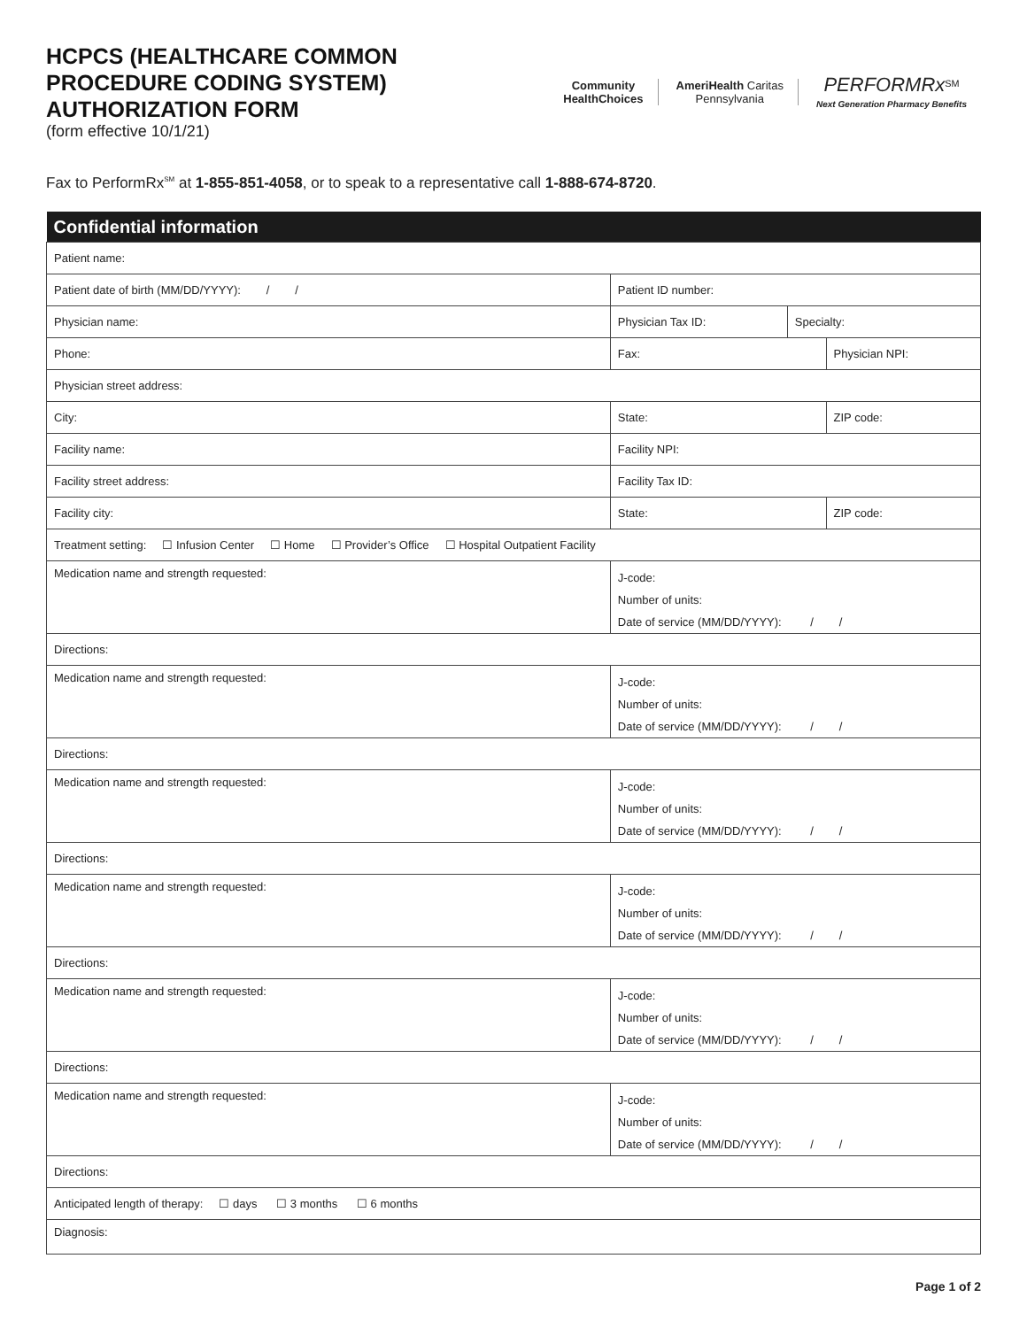HCPCS (HEALTHCARE COMMON
PROCEDURE CODING SYSTEM)
AUTHORIZATION FORM
(form effective 10/1/21)
Community
HealthChoices
AmeriHealth Caritas
Pennsylvania
PERFORMRx<sup>SM</sup>
Next Generation Pharmacy Benefits
Fax to PerformRx<sup>SM</sup> at 1-855-851-4058, or to speak to a representative call 1-888-674-8720.
| Confidential information | | | | | |
| --- | --- | --- | --- | --- | --- |
| Patient name: | | | | | |
| Patient date of birth (MM/DD/YYYY): / / | | Patient ID number: | | | |
| Physician name: | Physician Tax ID: | | | Specialty: | |
| Phone: | Fax: | | | | Physician NPI: |
| Physician street address: | | | | | |
| City: | | | State: | | ZIP code: |
| Facility name: | | | Facility NPI: | | |
| Facility street address: | | | Facility Tax ID: | | |
| Facility city: | | | State: | | ZIP code: |
| Treatment setting: ☐ Infusion Center ☐ Home ☐ Provider’s Office ☐ Hospital Outpatient Facility | | | | | |
| Medication name and strength requested: | | J-code: Number of units: Date of service (MM/DD/YYYY): / / | | | |
| Directions: | | | | | |
| Medication name and strength requested: | | J-code: Number of units: Date of service (MM/DD/YYYY): / / | | | |
| Directions: | | | | | |
| Medication name and strength requested: | | J-code: Number of units: Date of service (MM/DD/YYYY): / / | | | |
| Directions: | | | | | |
| Medication name and strength requested: | | J-code: Number of units: Date of service (MM/DD/YYYY): / / | | | |
| Directions: | | | | | |
| Medication name and strength requested: | | J-code: Number of units: Date of service (MM/DD/YYYY): / / | | | |
| Directions: | | | | | |
| Medication name and strength requested: | | J-code: Number of units: Date of service (MM/DD/YYYY): / / | | | |
| Directions: | | | | | |
| Anticipated length of therapy: ☐ days ☐ 3 months ☐ 6 months | | | | | |
| Diagnosis: | | | | | |
Page 1 of 2